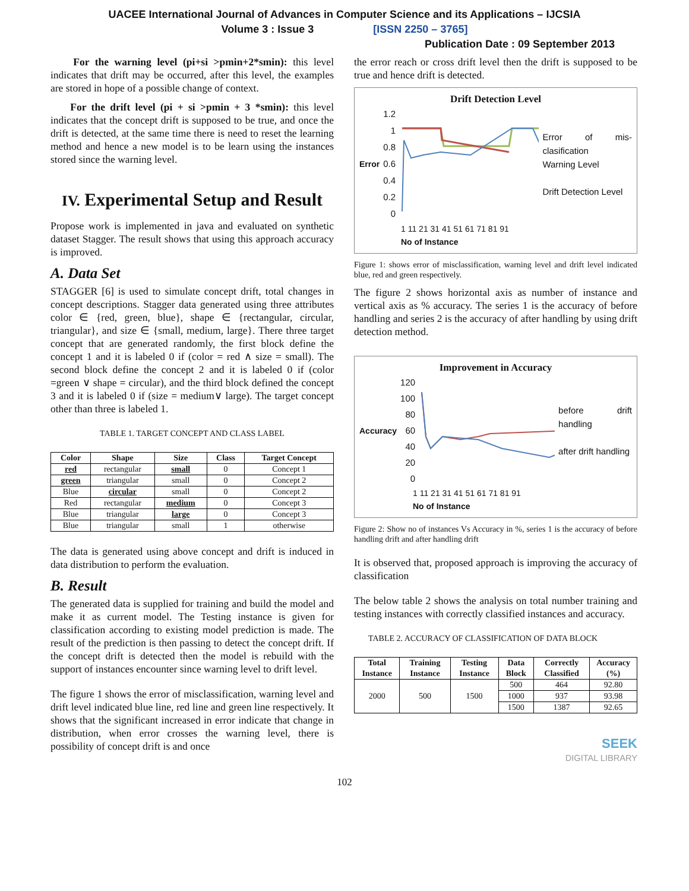UACEE International Journal of Advances in Computer Science and its Applications – IJCSIA
Volume 3 : Issue 3 [ISSN 2250 – 3765]
Publication Date : 09 September 2013
For the warning level (pi+si >pmin+2*smin): this level indicates that drift may be occurred, after this level, the examples are stored in hope of a possible change of context.
For the drift level (pi + si >pmin + 3 *smin): this level indicates that the concept drift is supposed to be true, and once the drift is detected, at the same time there is need to reset the learning method and hence a new model is to be learn using the instances stored since the warning level.
IV. Experimental Setup and Result
Propose work is implemented in java and evaluated on synthetic dataset Stagger. The result shows that using this approach accuracy is improved.
A. Data Set
STAGGER [6] is used to simulate concept drift, total changes in concept descriptions. Stagger data generated using three attributes color ∈ {red, green, blue}, shape ∈ {rectangular, circular, triangular}, and size ∈ {small, medium, large}. There three target concept that are generated randomly, the first block define the concept 1 and it is labeled 0 if (color = red ∧ size = small). The second block define the concept 2 and it is labeled 0 if (color =green ∨ shape = circular), and the third block defined the concept 3 and it is labeled 0 if (size = medium∨ large). The target concept other than three is labeled 1.
TABLE 1. TARGET CONCEPT AND CLASS LABEL
| Color | Shape | Size | Class | Target Concept |
| --- | --- | --- | --- | --- |
| red | rectangular | small | 0 | Concept 1 |
| green | triangular | small | 0 | Concept 2 |
| Blue | circular | small | 0 | Concept 2 |
| Red | rectangular | medium | 0 | Concept 3 |
| Blue | triangular | large | 0 | Concept 3 |
| Blue | triangular | small | 1 | otherwise |
The data is generated using above concept and drift is induced in data distribution to perform the evaluation.
B. Result
The generated data is supplied for training and build the model and make it as current model. The Testing instance is given for classification according to existing model prediction is made. The result of the prediction is then passing to detect the concept drift. If the concept drift is detected then the model is rebuild with the support of instances encounter since warning level to drift level.
The figure 1 shows the error of misclassification, warning level and drift level indicated blue line, red line and green line respectively. It shows that the significant increased in error indicate that change in distribution, when error crosses the warning level, there is possibility of concept drift is and once
the error reach or cross drift level then the drift is supposed to be true and hence drift is detected.
Drift Detection Level
Error
1.2
1
0.8
0.6
0.4
0.2
0
Error of mis-clasification
Warning Level
Drift Detection Level
1 11 21 31 41 51 61 71 81 91
No of Instance
Figure 1: shows error of misclassification, warning level and drift level indicated blue, red and green respectively.
The figure 2 shows horizontal axis as number of instance and vertical axis as % accuracy. The series 1 is the accuracy of before handling and series 2 is the accuracy of after handling by using drift detection method.
Improvement in Accuracy
Accuracy
120
100
80
60
40
20
0
before drift handling
after drift handling
1 11 21 31 41 51 61 71 81 91
No of Instance
Figure 2: Show no of instances Vs Accuracy in %, series 1 is the accuracy of before handling drift and after handling drift
It is observed that, proposed approach is improving the accuracy of classification
The below table 2 shows the analysis on total number training and testing instances with correctly classified instances and accuracy.
TABLE 2. ACCURACY OF CLASSIFICATION OF DATA BLOCK
| Total Instance | Training Instance | Testing Instance | Data Block | Correctly Classified | Accuracy (%) |
| --- | --- | --- | --- | --- | --- |
| 2000 | 500 | 1500 | 500 | 464 | 92.80 |
| | | | 1000 | 937 | 93.98 |
| | | | 1500 | 1387 | 92.65 |
SEEK
DIGITAL LIBRARY
102